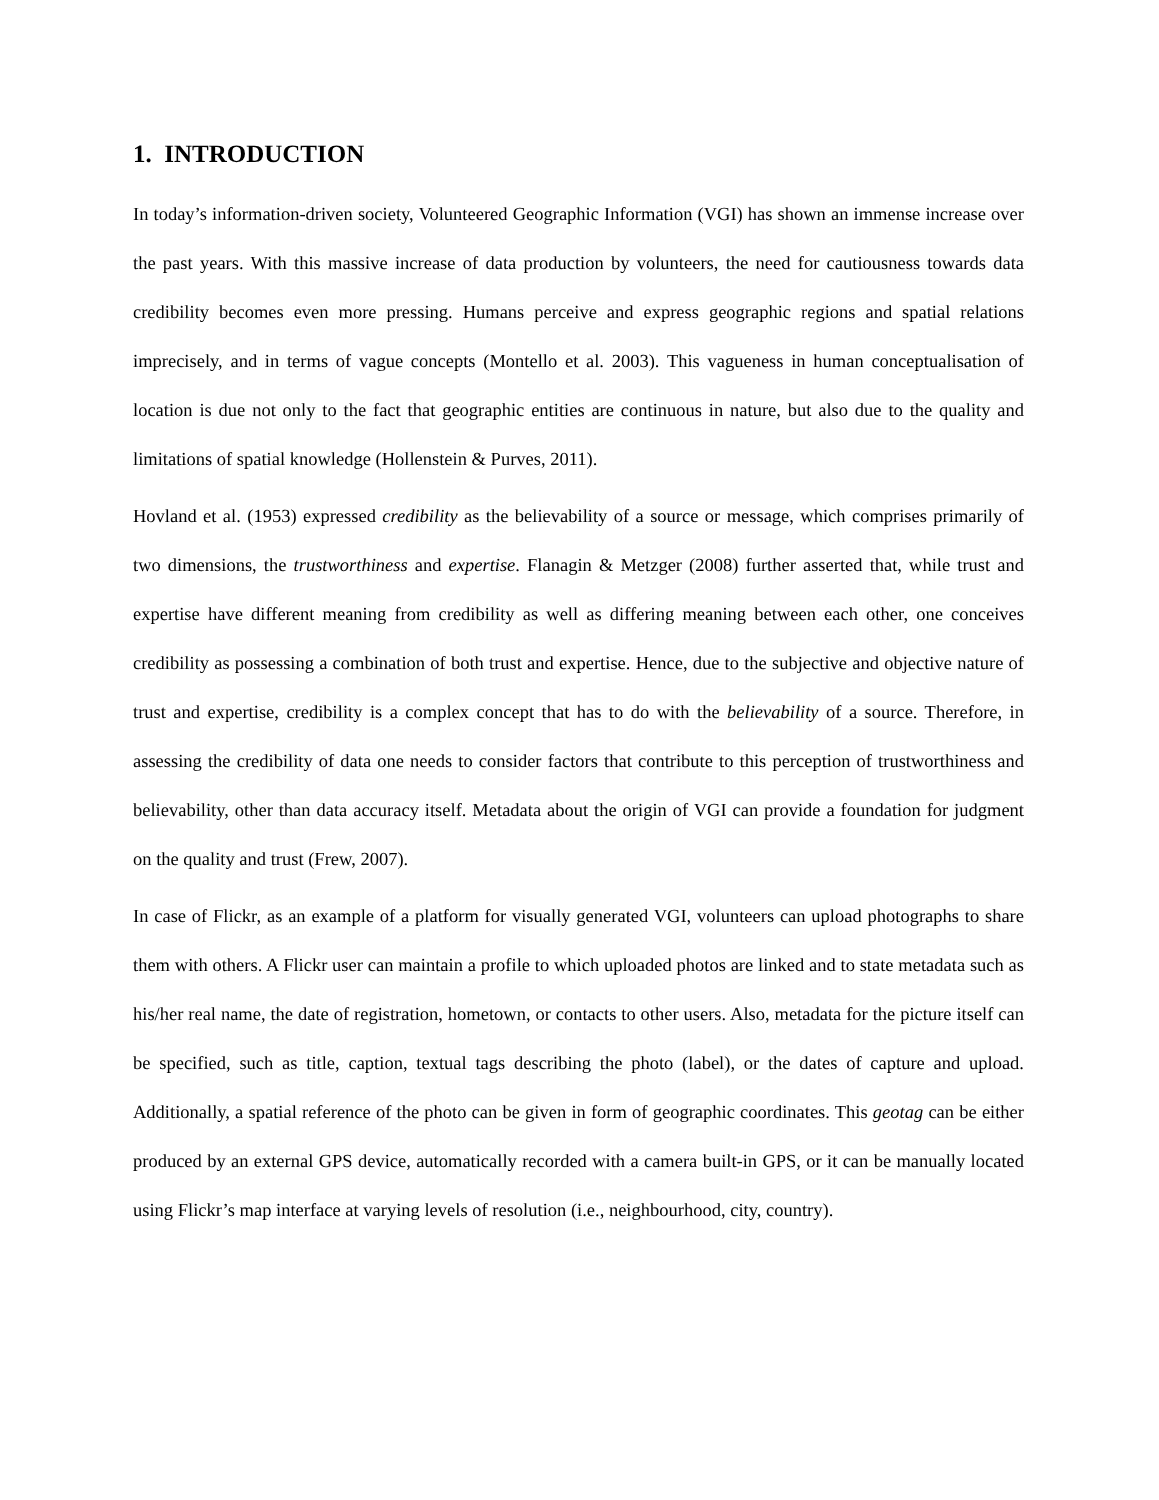1. INTRODUCTION
In today’s information-driven society, Volunteered Geographic Information (VGI) has shown an immense increase over the past years. With this massive increase of data production by volunteers, the need for cautiousness towards data credibility becomes even more pressing. Humans perceive and express geographic regions and spatial relations imprecisely, and in terms of vague concepts (Montello et al. 2003). This vagueness in human conceptualisation of location is due not only to the fact that geographic entities are continuous in nature, but also due to the quality and limitations of spatial knowledge (Hollenstein & Purves, 2011).
Hovland et al. (1953) expressed credibility as the believability of a source or message, which comprises primarily of two dimensions, the trustworthiness and expertise. Flanagin & Metzger (2008) further asserted that, while trust and expertise have different meaning from credibility as well as differing meaning between each other, one conceives credibility as possessing a combination of both trust and expertise. Hence, due to the subjective and objective nature of trust and expertise, credibility is a complex concept that has to do with the believability of a source. Therefore, in assessing the credibility of data one needs to consider factors that contribute to this perception of trustworthiness and believability, other than data accuracy itself. Metadata about the origin of VGI can provide a foundation for judgment on the quality and trust (Frew, 2007).
In case of Flickr, as an example of a platform for visually generated VGI, volunteers can upload photographs to share them with others. A Flickr user can maintain a profile to which uploaded photos are linked and to state metadata such as his/her real name, the date of registration, hometown, or contacts to other users. Also, metadata for the picture itself can be specified, such as title, caption, textual tags describing the photo (label), or the dates of capture and upload. Additionally, a spatial reference of the photo can be given in form of geographic coordinates. This geotag can be either produced by an external GPS device, automatically recorded with a camera built-in GPS, or it can be manually located using Flickr’s map interface at varying levels of resolution (i.e., neighbourhood, city, country).